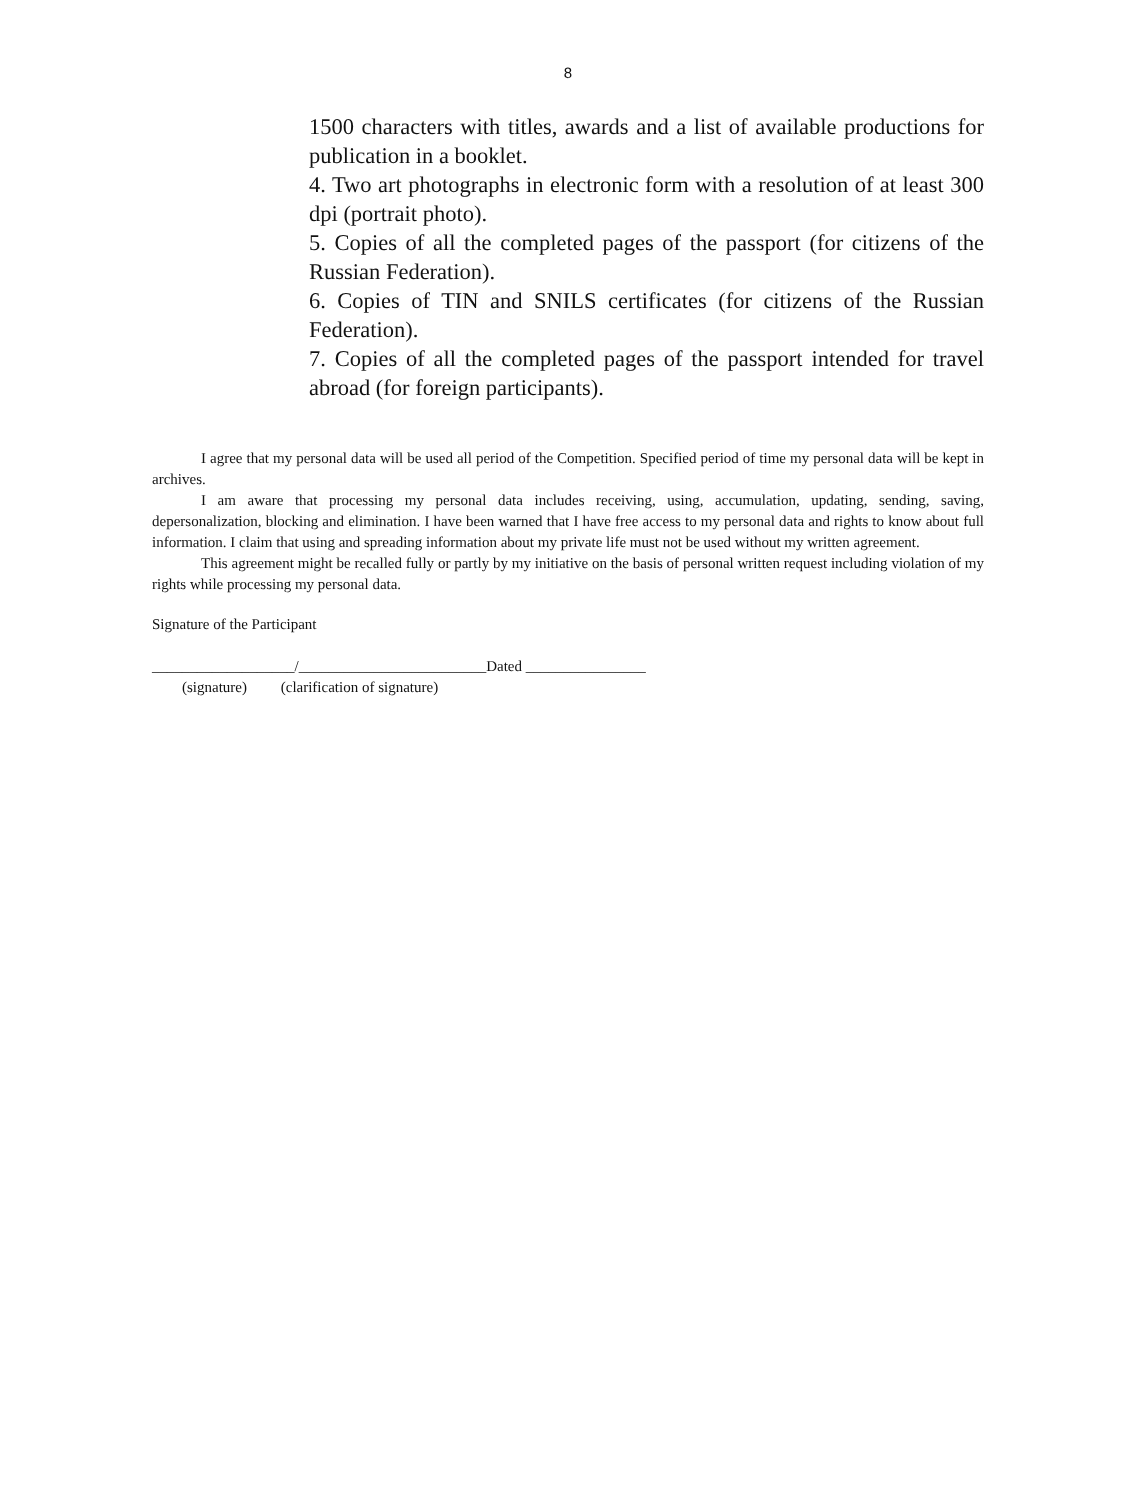8
1500 characters with titles, awards and a list of available productions for publication in a booklet.
4. Two art photographs in electronic form with a resolution of at least 300 dpi (portrait photo).
5. Copies of all the completed pages of the passport (for citizens of the Russian Federation).
6. Copies of TIN and SNILS certificates (for citizens of the Russian Federation).
7. Copies of all the completed pages of the passport intended for travel abroad (for foreign participants).
I agree that my personal data will be used all period of the Competition. Specified period of time my personal data will be kept in archives.
I am aware that processing my personal data includes receiving, using, accumulation, updating, sending, saving, depersonalization, blocking and elimination. I have been warned that I have free access to my personal data and rights to know about full information. I claim that using and spreading information about my private life must not be used without my written agreement.
This agreement might be recalled fully or partly by my initiative on the basis of personal written request including violation of my rights while processing my personal data.
Signature of the Participant
___________________/_________________________Dated ________________
(signature) (clarification of signature)